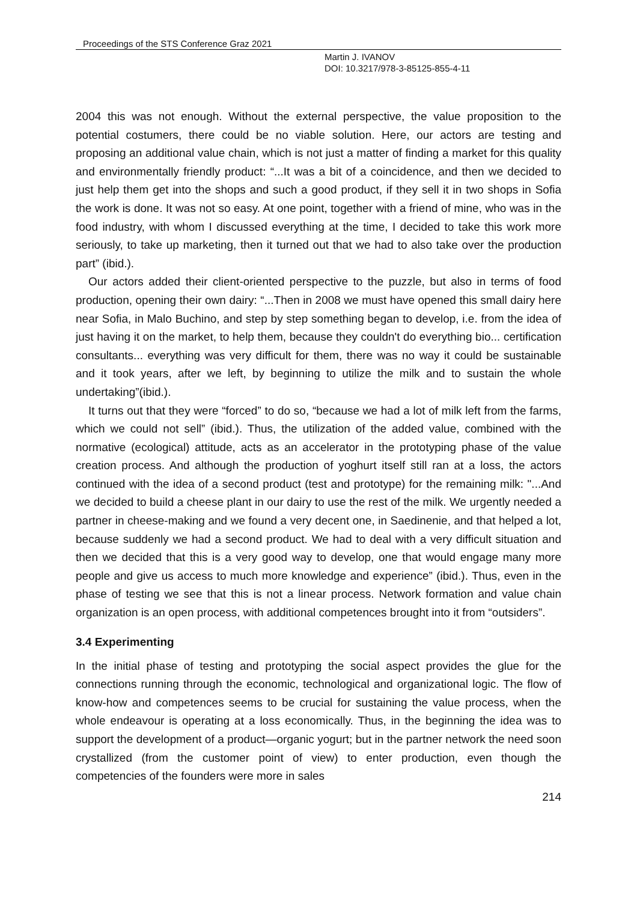Proceedings of the STS Conference Graz 2021
Martin J. IVANOV
DOI: 10.3217/978-3-85125-855-4-11
2004 this was not enough. Without the external perspective, the value proposition to the potential costumers, there could be no viable solution. Here, our actors are testing and proposing an additional value chain, which is not just a matter of finding a market for this quality and environmentally friendly product: “...It was a bit of a coincidence, and then we decided to just help them get into the shops and such a good product, if they sell it in two shops in Sofia the work is done. It was not so easy. At one point, together with a friend of mine, who was in the food industry, with whom I discussed everything at the time, I decided to take this work more seriously, to take up marketing, then it turned out that we had to also take over the production part” (ibid.).
Our actors added their client-oriented perspective to the puzzle, but also in terms of food production, opening their own dairy: “...Then in 2008 we must have opened this small dairy here near Sofia, in Malo Buchino, and step by step something began to develop, i.e. from the idea of just having it on the market, to help them, because they couldn't do everything bio... certification consultants... everything was very difficult for them, there was no way it could be sustainable and it took years, after we left, by beginning to utilize the milk and to sustain the whole undertaking”(ibid.).
It turns out that they were “forced” to do so, “because we had a lot of milk left from the farms, which we could not sell” (ibid.). Thus, the utilization of the added value, combined with the normative (ecological) attitude, acts as an accelerator in the prototyping phase of the value creation process. And although the production of yoghurt itself still ran at a loss, the actors continued with the idea of a second product (test and prototype) for the remaining milk: "...And we decided to build a cheese plant in our dairy to use the rest of the milk. We urgently needed a partner in cheese-making and we found a very decent one, in Saedinenie, and that helped a lot, because suddenly we had a second product. We had to deal with a very difficult situation and then we decided that this is a very good way to develop, one that would engage many more people and give us access to much more knowledge and experience” (ibid.). Thus, even in the phase of testing we see that this is not a linear process. Network formation and value chain organization is an open process, with additional competences brought into it from “outsiders”.
3.4 Experimenting
In the initial phase of testing and prototyping the social aspect provides the glue for the connections running through the economic, technological and organizational logic. The flow of know-how and competences seems to be crucial for sustaining the value process, when the whole endeavour is operating at a loss economically. Thus, in the beginning the idea was to support the development of a product—organic yogurt; but in the partner network the need soon crystallized (from the customer point of view) to enter production, even though the competencies of the founders were more in sales
214